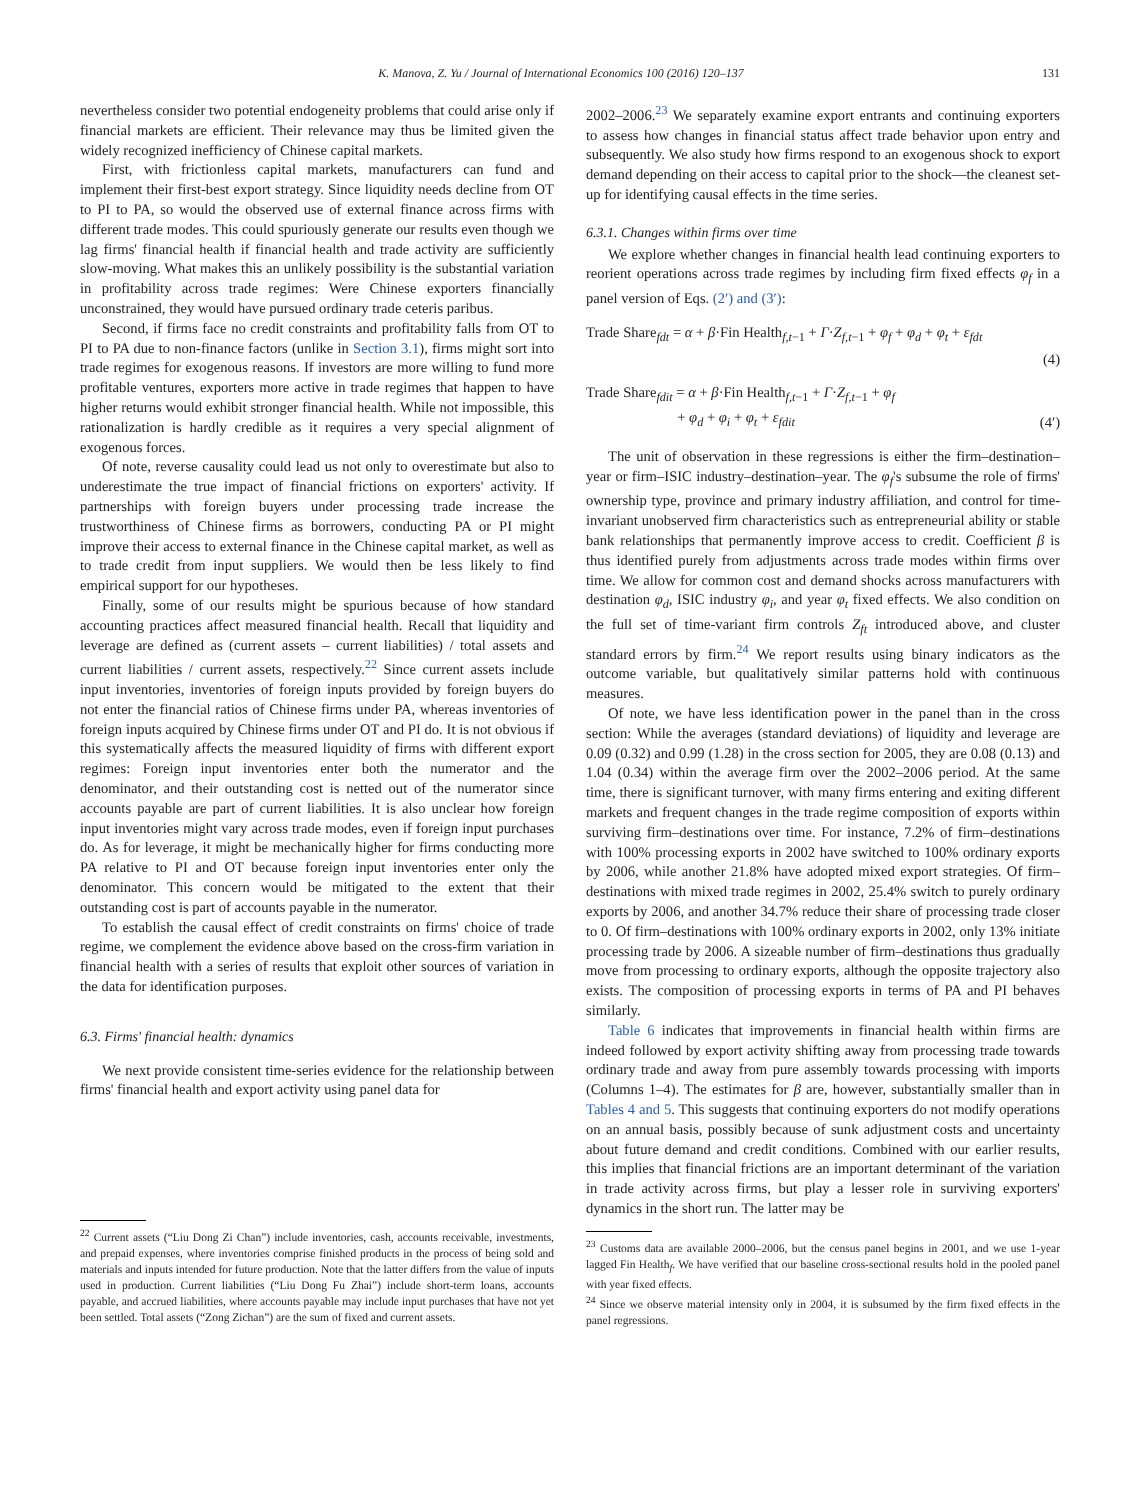K. Manova, Z. Yu / Journal of International Economics 100 (2016) 120–137 131
nevertheless consider two potential endogeneity problems that could arise only if financial markets are efficient. Their relevance may thus be limited given the widely recognized inefficiency of Chinese capital markets.
First, with frictionless capital markets, manufacturers can fund and implement their first-best export strategy. Since liquidity needs decline from OT to PI to PA, so would the observed use of external finance across firms with different trade modes. This could spuriously generate our results even though we lag firms' financial health if financial health and trade activity are sufficiently slow-moving. What makes this an unlikely possibility is the substantial variation in profitability across trade regimes: Were Chinese exporters financially unconstrained, they would have pursued ordinary trade ceteris paribus.
Second, if firms face no credit constraints and profitability falls from OT to PI to PA due to non-finance factors (unlike in Section 3.1), firms might sort into trade regimes for exogenous reasons. If investors are more willing to fund more profitable ventures, exporters more active in trade regimes that happen to have higher returns would exhibit stronger financial health. While not impossible, this rationalization is hardly credible as it requires a very special alignment of exogenous forces.
Of note, reverse causality could lead us not only to overestimate but also to underestimate the true impact of financial frictions on exporters' activity. If partnerships with foreign buyers under processing trade increase the trustworthiness of Chinese firms as borrowers, conducting PA or PI might improve their access to external finance in the Chinese capital market, as well as to trade credit from input suppliers. We would then be less likely to find empirical support for our hypotheses.
Finally, some of our results might be spurious because of how standard accounting practices affect measured financial health. Recall that liquidity and leverage are defined as (current assets – current liabilities) / total assets and current liabilities / current assets, respectively.<sup>22</sup> Since current assets include input inventories, inventories of foreign inputs provided by foreign buyers do not enter the financial ratios of Chinese firms under PA, whereas inventories of foreign inputs acquired by Chinese firms under OT and PI do. It is not obvious if this systematically affects the measured liquidity of firms with different export regimes: Foreign input inventories enter both the numerator and the denominator, and their outstanding cost is netted out of the numerator since accounts payable are part of current liabilities. It is also unclear how foreign input inventories might vary across trade modes, even if foreign input purchases do. As for leverage, it might be mechanically higher for firms conducting more PA relative to PI and OT because foreign input inventories enter only the denominator. This concern would be mitigated to the extent that their outstanding cost is part of accounts payable in the numerator.
To establish the causal effect of credit constraints on firms' choice of trade regime, we complement the evidence above based on the cross-firm variation in financial health with a series of results that exploit other sources of variation in the data for identification purposes.
6.3. Firms' financial health: dynamics
We next provide consistent time-series evidence for the relationship between firms' financial health and export activity using panel data for
<sup>22</sup> Current assets (“Liu Dong Zi Chan”) include inventories, cash, accounts receivable, investments, and prepaid expenses, where inventories comprise finished products in the process of being sold and materials and inputs intended for future production. Note that the latter differs from the value of inputs used in production. Current liabilities (“Liu Dong Fu Zhai”) include short-term loans, accounts payable, and accrued liabilities, where accounts payable may include input purchases that have not yet been settled. Total assets (“Zong Zichan”) are the sum of fixed and current assets.
2002–2006.<sup>23</sup> We separately examine export entrants and continuing exporters to assess how changes in financial status affect trade behavior upon entry and subsequently. We also study how firms respond to an exogenous shock to export demand depending on their access to capital prior to the shock—the cleanest set-up for identifying causal effects in the time series.
6.3.1. Changes within firms over time
We explore whether changes in financial health lead continuing exporters to reorient operations across trade regimes by including firm fixed effects φ<sub>f</sub> in a panel version of Eqs. (2′) and (3′):
Trade Share<sub>fdt</sub> = α + β·Fin Health<sub>f,t−1</sub> + Γ·Z<sub>f,t−1</sub> + φ<sub>f</sub> + φ<sub>d</sub> + φ<sub>t</sub> + ε<sub>fdt</sub>
(4)
Trade Share<sub>fdit</sub> = α + β·Fin Health<sub>f,t−1</sub> + Γ·Z<sub>f,t−1</sub> + φ<sub>f</sub>
+ φ<sub>d</sub> + φ<sub>i</sub> + φ<sub>t</sub> + ε<sub>fdit</sub> (4′)
The unit of observation in these regressions is either the firm–destination–year or firm–ISIC industry–destination–year. The φ<sub>f</sub>'s subsume the role of firms' ownership type, province and primary industry affiliation, and control for time-invariant unobserved firm characteristics such as entrepreneurial ability or stable bank relationships that permanently improve access to credit. Coefficient β is thus identified purely from adjustments across trade modes within firms over time. We allow for common cost and demand shocks across manufacturers with destination φ<sub>d</sub>, ISIC industry φ<sub>i</sub>, and year φ<sub>t</sub> fixed effects. We also condition on the full set of time-variant firm controls Z<sub>ft</sub> introduced above, and cluster standard errors by firm.<sup>24</sup> We report results using binary indicators as the outcome variable, but qualitatively similar patterns hold with continuous measures.
Of note, we have less identification power in the panel than in the cross section: While the averages (standard deviations) of liquidity and leverage are 0.09 (0.32) and 0.99 (1.28) in the cross section for 2005, they are 0.08 (0.13) and 1.04 (0.34) within the average firm over the 2002–2006 period. At the same time, there is significant turnover, with many firms entering and exiting different markets and frequent changes in the trade regime composition of exports within surviving firm–destinations over time. For instance, 7.2% of firm–destinations with 100% processing exports in 2002 have switched to 100% ordinary exports by 2006, while another 21.8% have adopted mixed export strategies. Of firm–destinations with mixed trade regimes in 2002, 25.4% switch to purely ordinary exports by 2006, and another 34.7% reduce their share of processing trade closer to 0. Of firm–destinations with 100% ordinary exports in 2002, only 13% initiate processing trade by 2006. A sizeable number of firm–destinations thus gradually move from processing to ordinary exports, although the opposite trajectory also exists. The composition of processing exports in terms of PA and PI behaves similarly.
Table 6 indicates that improvements in financial health within firms are indeed followed by export activity shifting away from processing trade towards ordinary trade and away from pure assembly towards processing with imports (Columns 1–4). The estimates for β are, however, substantially smaller than in Tables 4 and 5. This suggests that continuing exporters do not modify operations on an annual basis, possibly because of sunk adjustment costs and uncertainty about future demand and credit conditions. Combined with our earlier results, this implies that financial frictions are an important determinant of the variation in trade activity across firms, but play a lesser role in surviving exporters' dynamics in the short run. The latter may be
<sup>23</sup> Customs data are available 2000–2006, but the census panel begins in 2001, and we use 1-year lagged Fin Health<sub>f</sub>. We have verified that our baseline cross-sectional results hold in the pooled panel with year fixed effects.
<sup>24</sup> Since we observe material intensity only in 2004, it is subsumed by the firm fixed effects in the panel regressions.